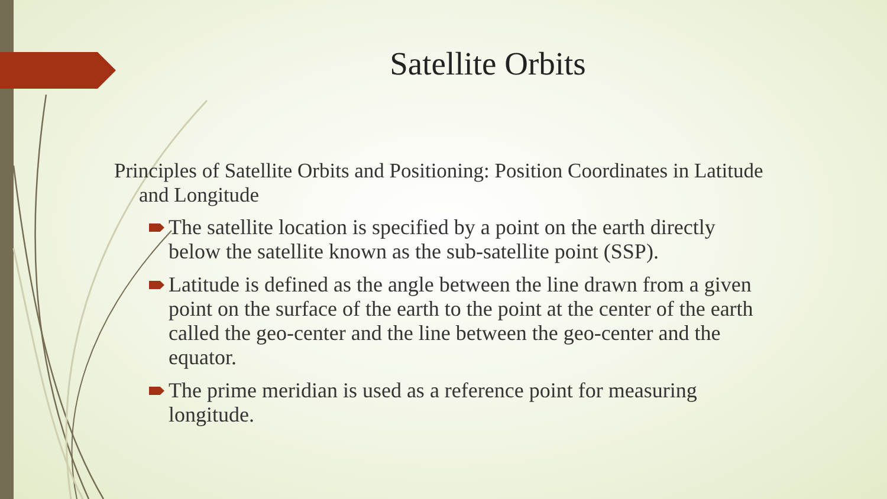Satellite Orbits
Principles of Satellite Orbits and Positioning: Position Coordinates in Latitude and Longitude
The satellite location is specified by a point on the earth directly below the satellite known as the sub-satellite point (SSP).
Latitude is defined as the angle between the line drawn from a given point on the surface of the earth to the point at the center of the earth called the geo-center and the line between the geo-center and the equator.
The prime meridian is used as a reference point for measuring longitude.